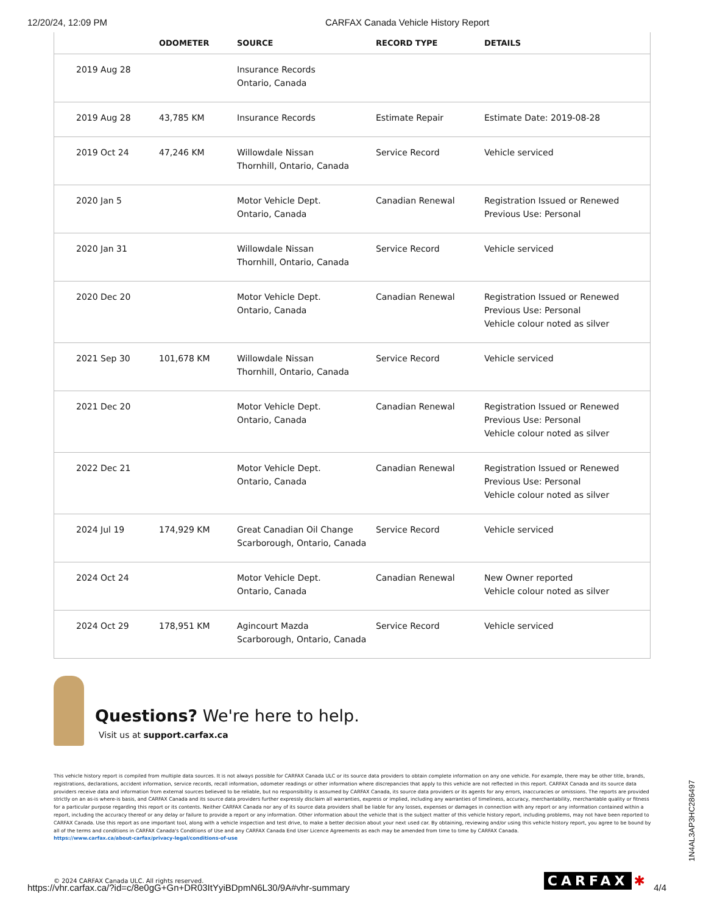12/20/24, 12:09 PM CARFAX Canada Vehicle History Report
| | ODOMETER | SOURCE | RECORD TYPE | DETAILS |
| --- | --- | --- | --- | --- |
| 2019 Aug 28 | | Insurance Records Ontario, Canada | | |
| 2019 Aug 28 | 43,785 KM | Insurance Records | Estimate Repair | Estimate Date: 2019-08-28 |
| 2019 Oct 24 | 47,246 KM | Willowdale Nissan Thornhill, Ontario, Canada | Service Record | Vehicle serviced |
| 2020 Jan 5 | | Motor Vehicle Dept. Ontario, Canada | Canadian Renewal | Registration Issued or Renewed Previous Use: Personal |
| 2020 Jan 31 | | Willowdale Nissan Thornhill, Ontario, Canada | Service Record | Vehicle serviced |
| 2020 Dec 20 | | Motor Vehicle Dept. Ontario, Canada | Canadian Renewal | Registration Issued or Renewed Previous Use: Personal Vehicle colour noted as silver |
| 2021 Sep 30 | 101,678 KM | Willowdale Nissan Thornhill, Ontario, Canada | Service Record | Vehicle serviced |
| 2021 Dec 20 | | Motor Vehicle Dept. Ontario, Canada | Canadian Renewal | Registration Issued or Renewed Previous Use: Personal Vehicle colour noted as silver |
| 2022 Dec 21 | | Motor Vehicle Dept. Ontario, Canada | Canadian Renewal | Registration Issued or Renewed Previous Use: Personal Vehicle colour noted as silver |
| 2024 Jul 19 | 174,929 KM | Great Canadian Oil Change Scarborough, Ontario, Canada | Service Record | Vehicle serviced |
| 2024 Oct 24 | | Motor Vehicle Dept. Ontario, Canada | Canadian Renewal | New Owner reported Vehicle colour noted as silver |
| 2024 Oct 29 | 178,951 KM | Agincourt Mazda Scarborough, Ontario, Canada | Service Record | Vehicle serviced |
Questions? We're here to help.
Visit us at support.carfax.ca
This vehicle history report is compiled from multiple data sources. It is not always possible for CARFAX Canada ULC or its source data providers to obtain complete information on any one vehicle. For example, there may be other title, brands, registrations, declarations, accident information, service records, recall information, odometer readings or other information where discrepancies that apply to this vehicle are not reflected in this report. CARFAX Canada and its source data providers receive data and information from external sources believed to be reliable, but no responsibility is assumed by CARFAX Canada, its source data providers or its agents for any errors, inaccuracies or omissions. The reports are provided strictly on an as-is where-is basis, and CARFAX Canada and its source data providers further expressly disclaim all warranties, express or implied, including any warranties of timeliness, accuracy, merchantability, merchantable quality or fitness for a particular purpose regarding this report or its contents. Neither CARFAX Canada nor any of its source data providers shall be liable for any losses, expenses or damages in connection with any report or any information contained within a report, including the accuracy thereof or any delay or failure to provide a report or any information. Other information about the vehicle that is the subject matter of this vehicle history report, including problems, may not have been reported to CARFAX Canada. Use this report as one important tool, along with a vehicle inspection and test drive, to make a better decision about your next used car. By obtaining, reviewing and/or using this vehicle history report, you agree to be bound by all of the terms and conditions in CARFAX Canada's Conditions of Use and any CARFAX Canada End User Licence Agreements as each may be amended from time to time by CARFAX Canada.
https://www.carfax.ca/about-carfax/privacy-legal/conditions-of-use
© 2024 CARFAX Canada ULC. All rights reserved. CARFAX ✱
1N4AL3AP3HC286497
https://vhr.carfax.ca/?id=c/8e0gG+Gn+DR03ItYyiBDpmN6L30/9A#vhr-summary 4/4